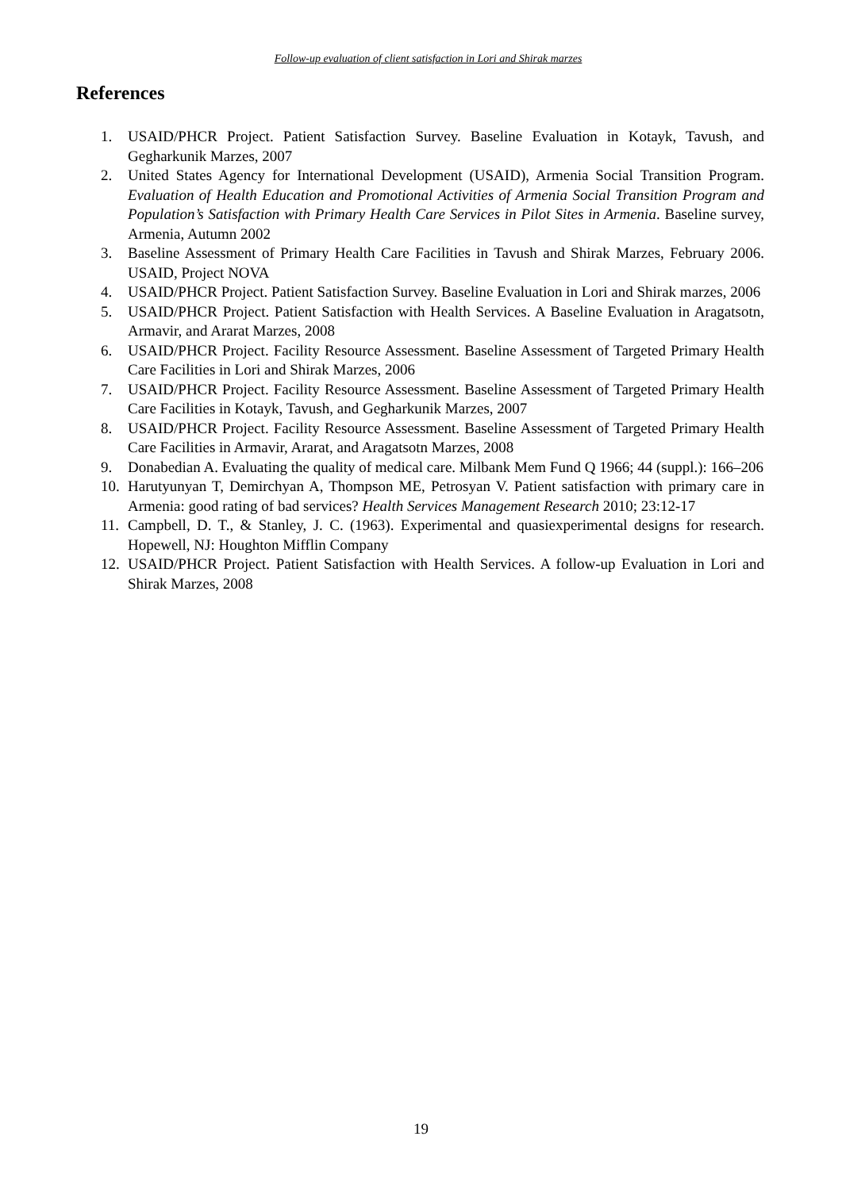Follow-up evaluation of client satisfaction in Lori and Shirak marzes
References
1. USAID/PHCR Project. Patient Satisfaction Survey. Baseline Evaluation in Kotayk, Tavush, and Gegharkunik Marzes, 2007
2. United States Agency for International Development (USAID), Armenia Social Transition Program. Evaluation of Health Education and Promotional Activities of Armenia Social Transition Program and Population’s Satisfaction with Primary Health Care Services in Pilot Sites in Armenia. Baseline survey, Armenia, Autumn 2002
3. Baseline Assessment of Primary Health Care Facilities in Tavush and Shirak Marzes, February 2006. USAID, Project NOVA
4. USAID/PHCR Project. Patient Satisfaction Survey. Baseline Evaluation in Lori and Shirak marzes, 2006
5. USAID/PHCR Project. Patient Satisfaction with Health Services. A Baseline Evaluation in Aragatsotn, Armavir, and Ararat Marzes, 2008
6. USAID/PHCR Project. Facility Resource Assessment. Baseline Assessment of Targeted Primary Health Care Facilities in Lori and Shirak Marzes, 2006
7. USAID/PHCR Project. Facility Resource Assessment. Baseline Assessment of Targeted Primary Health Care Facilities in Kotayk, Tavush, and Gegharkunik Marzes, 2007
8. USAID/PHCR Project. Facility Resource Assessment. Baseline Assessment of Targeted Primary Health Care Facilities in Armavir, Ararat, and Aragatsotn Marzes, 2008
9. Donabedian A. Evaluating the quality of medical care. Milbank Mem Fund Q 1966; 44 (suppl.): 166–206
10.
Harutyunyan T, Demirchyan A, Thompson ME, Petrosyan V. Patient satisfaction with primary care in Armenia: good rating of bad services? Health Services Management Research 2010; 23:12-17
11.
Campbell, D. T., & Stanley, J. C. (1963). Experimental and quasiexperimental designs for research. Hopewell, NJ: Houghton Mifflin Company
12.
USAID/PHCR Project. Patient Satisfaction with Health Services. A follow-up Evaluation in Lori and Shirak Marzes, 2008
19